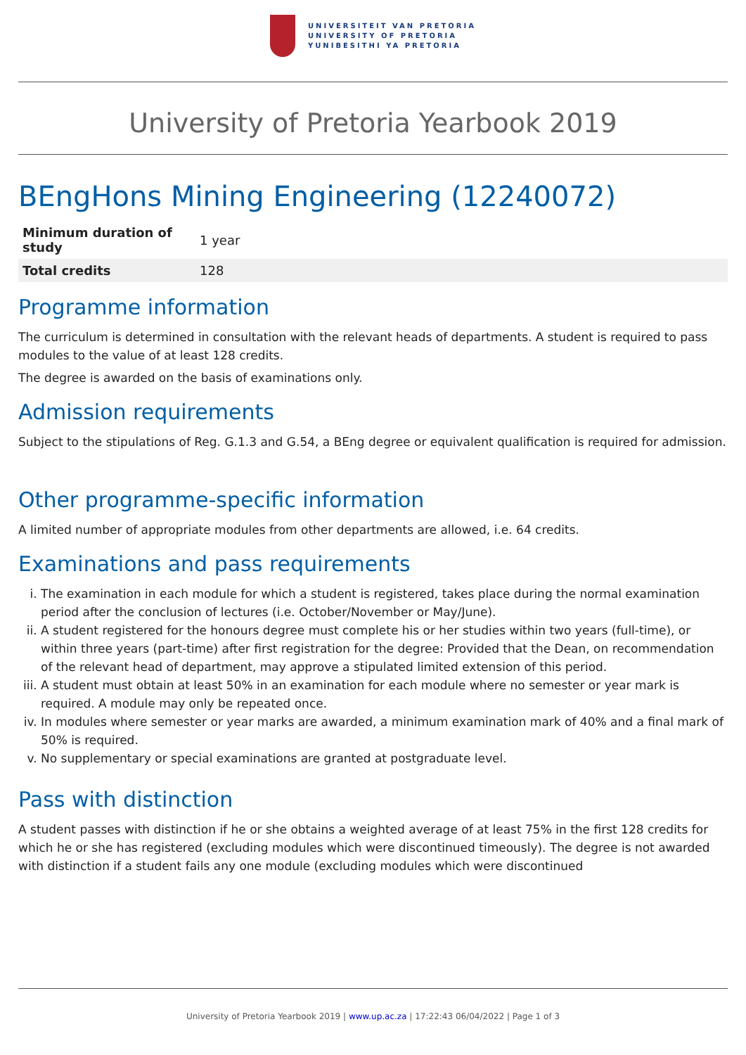UNIVERSITEIT VAN PRETORIA
UNIVERSITY OF PRETORIA
YUNIBESITHI YA PRETORIA
University of Pretoria Yearbook 2019
BEngHons Mining Engineering (12240072)
| Minimum duration of study | 1 year |
| Total credits | 128 |
Programme information
The curriculum is determined in consultation with the relevant heads of departments. A student is required to pass modules to the value of at least 128 credits.
The degree is awarded on the basis of examinations only.
Admission requirements
Subject to the stipulations of Reg. G.1.3 and G.54, a BEng degree or equivalent qualification is required for admission.
Other programme-specific information
A limited number of appropriate modules from other departments are allowed, i.e. 64 credits.
Examinations and pass requirements
i. The examination in each module for which a student is registered, takes place during the normal examination period after the conclusion of lectures (i.e. October/November or May/June).
ii. A student registered for the honours degree must complete his or her studies within two years (full-time), or within three years (part-time) after first registration for the degree: Provided that the Dean, on recommendation of the relevant head of department, may approve a stipulated limited extension of this period.
iii. A student must obtain at least 50% in an examination for each module where no semester or year mark is required. A module may only be repeated once.
iv. In modules where semester or year marks are awarded, a minimum examination mark of 40% and a final mark of 50% is required.
v. No supplementary or special examinations are granted at postgraduate level.
Pass with distinction
A student passes with distinction if he or she obtains a weighted average of at least 75% in the first 128 credits for which he or she has registered (excluding modules which were discontinued timeously). The degree is not awarded with distinction if a student fails any one module (excluding modules which were discontinued
University of Pretoria Yearbook 2019 | www.up.ac.za | 17:22:43 06/04/2022 | Page 1 of 3